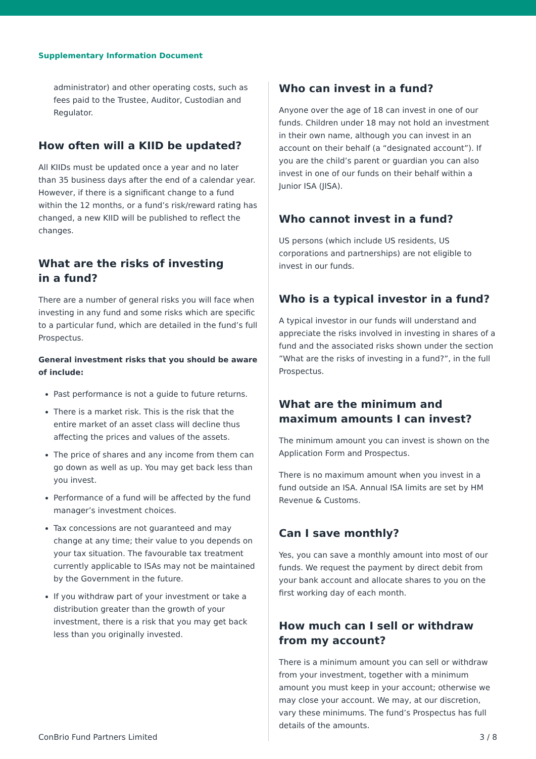Supplementary Information Document
administrator) and other operating costs, such as fees paid to the Trustee, Auditor, Custodian and Regulator.
How often will a KIID be updated?
All KIIDs must be updated once a year and no later than 35 business days after the end of a calendar year. However, if there is a significant change to a fund within the 12 months, or a fund’s risk/reward rating has changed, a new KIID will be published to reflect the changes.
What are the risks of investing
in a fund?
There are a number of general risks you will face when investing in any fund and some risks which are specific to a particular fund, which are detailed in the fund’s full Prospectus.
General investment risks that you should be aware of include:
Past performance is not a guide to future returns.
There is a market risk. This is the risk that the entire market of an asset class will decline thus affecting the prices and values of the assets.
The price of shares and any income from them can go down as well as up. You may get back less than you invest.
Performance of a fund will be affected by the fund manager’s investment choices.
Tax concessions are not guaranteed and may change at any time; their value to you depends on your tax situation. The favourable tax treatment currently applicable to ISAs may not be maintained by the Government in the future.
If you withdraw part of your investment or take a distribution greater than the growth of your investment, there is a risk that you may get back less than you originally invested.
Who can invest in a fund?
Anyone over the age of 18 can invest in one of our funds. Children under 18 may not hold an investment in their own name, although you can invest in an account on their behalf (a “designated account”). If you are the child’s parent or guardian you can also invest in one of our funds on their behalf within a Junior ISA (JISA).
Who cannot invest in a fund?
US persons (which include US residents, US corporations and partnerships) are not eligible to invest in our funds.
Who is a typical investor in a fund?
A typical investor in our funds will understand and appreciate the risks involved in investing in shares of a fund and the associated risks shown under the section ”What are the risks of investing in a fund?”, in the full Prospectus.
What are the minimum and maximum amounts I can invest?
The minimum amount you can invest is shown on the Application Form and Prospectus.
There is no maximum amount when you invest in a fund outside an ISA. Annual ISA limits are set by HM Revenue & Customs.
Can I save monthly?
Yes, you can save a monthly amount into most of our funds. We request the payment by direct debit from your bank account and allocate shares to you on the first working day of each month.
How much can I sell or withdraw from my account?
There is a minimum amount you can sell or withdraw from your investment, together with a minimum amount you must keep in your account; otherwise we may close your account. We may, at our discretion, vary these minimums. The fund’s Prospectus has full details of the amounts.
ConBrio Fund Partners Limited 3 / 8